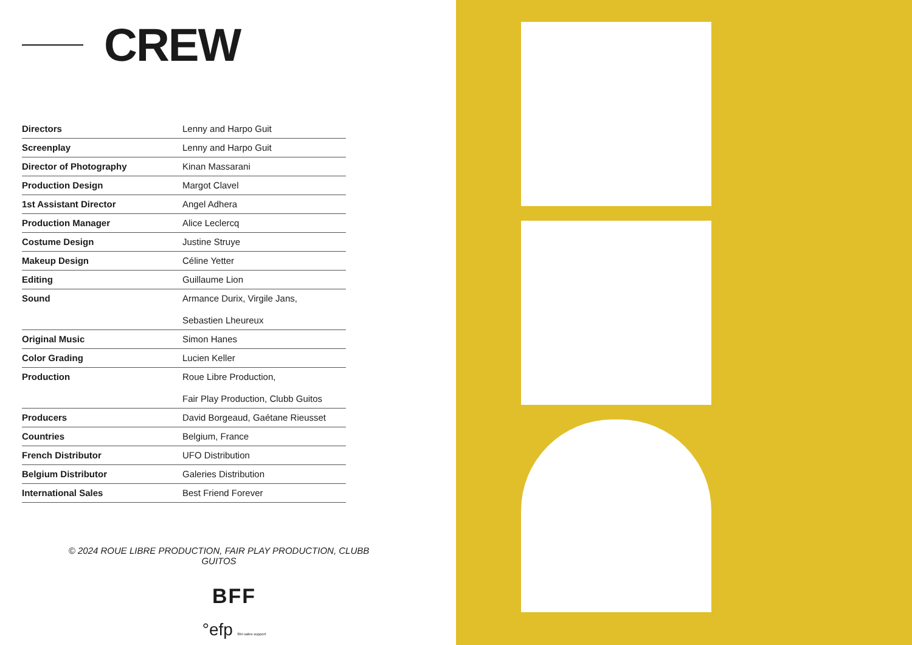CREW
| Directors | Lenny and Harpo Guit |
| Screenplay | Lenny and Harpo Guit |
| Director of Photography | Kinan Massarani |
| Production Design | Margot Clavel |
| 1st Assistant Director | Angel Adhera |
| Production Manager | Alice Leclercq |
| Costume Design | Justine Struye |
| Makeup Design | Céline Yetter |
| Editing | Guillaume Lion |
| Sound | Armance Durix, Virgile Jans, Sebastien Lheureux |
| Original Music | Simon Hanes |
| Color Grading | Lucien Keller |
| Production | Roue Libre Production, Fair Play Production, Clubb Guitos |
| Producers | David Borgeaud, Gaétane Rieusset |
| Countries | Belgium, France |
| French Distributor | UFO Distribution |
| Belgium Distributor | Galeries Distribution |
| International Sales | Best Friend Forever |
© 2024 ROUE LIBRE PRODUCTION, FAIR PLAY PRODUCTION, CLUBB GUITOS
BFF
°efp film sales support